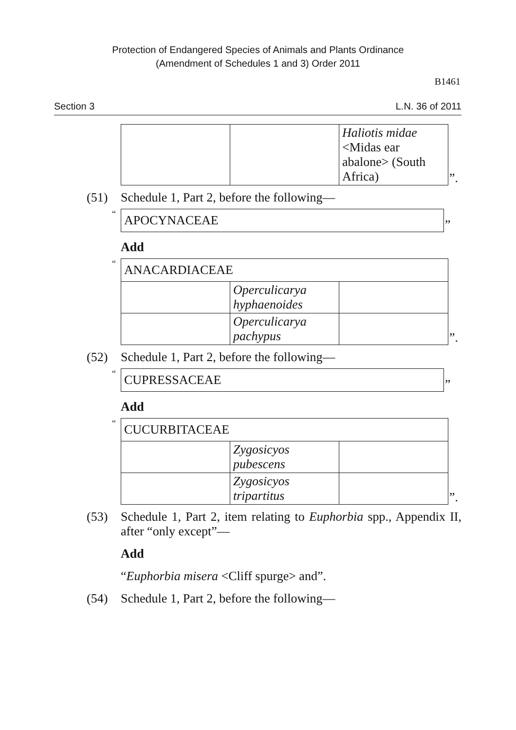Protection of Endangered Species of Animals and Plants Ordinance
(Amendment of Schedules 1 and 3) Order 2011
B1461
Section 3 L.N. 36 of 2011
| | | Haliotis midae <Midas ear abalone> (South Africa) |
”.
(51) Schedule 1, Part 2, before the following—
“
| APOCYNACEAE |
”
Add
“
| ANACARDIACEAE | | |
| | Operculicarya hyphaenoides | |
| | Operculicarya pachypus | |
”.
(52) Schedule 1, Part 2, before the following—
“
| CUPRESSACEAE |
”
Add
“
| CUCURBITACEAE | | |
| | Zygosicyos pubescens | |
| | Zygosicyos tripartitus | |
”.
(53) Schedule 1, Part 2, item relating to Euphorbia spp., Appendix II, after “only except”—
Add
“Euphorbia misera <Cliff spurge> and”.
(54) Schedule 1, Part 2, before the following—